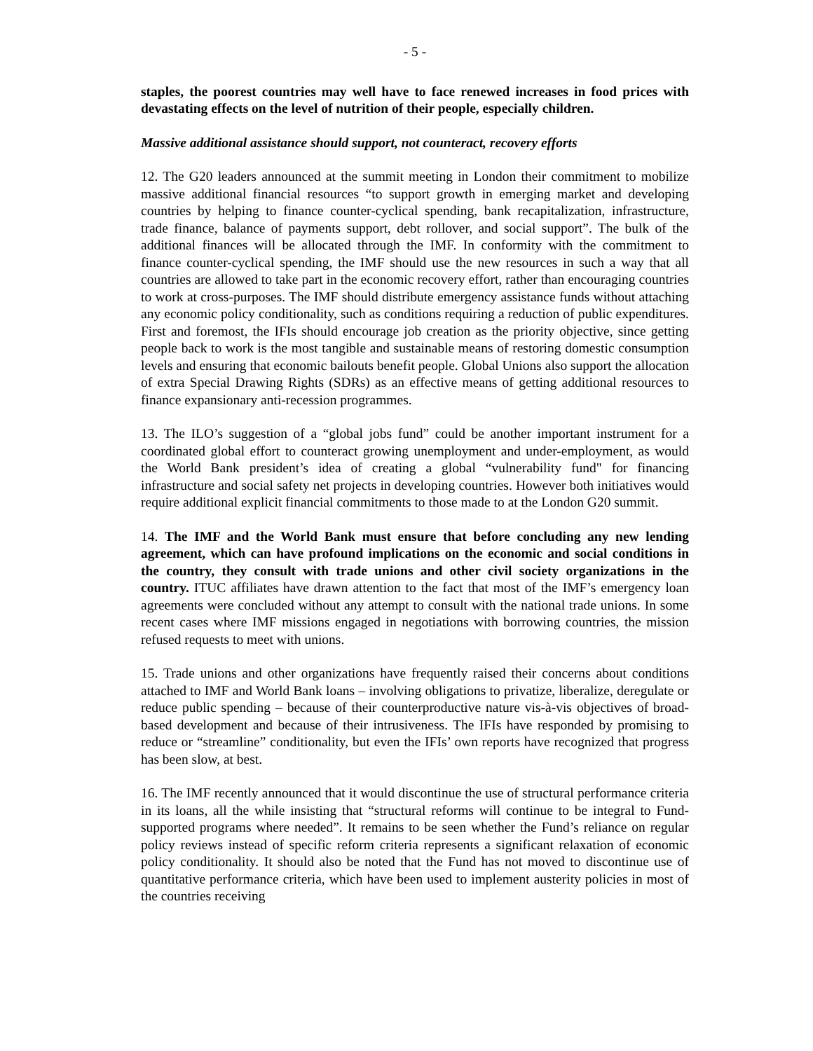- 5 -
staples, the poorest countries may well have to face renewed increases in food prices with devastating effects on the level of nutrition of their people, especially children.
Massive additional assistance should support, not counteract, recovery efforts
12. The G20 leaders announced at the summit meeting in London their commitment to mobilize massive additional financial resources “to support growth in emerging market and developing countries by helping to finance counter-cyclical spending, bank recapitalization, infrastructure, trade finance, balance of payments support, debt rollover, and social support”. The bulk of the additional finances will be allocated through the IMF. In conformity with the commitment to finance counter-cyclical spending, the IMF should use the new resources in such a way that all countries are allowed to take part in the economic recovery effort, rather than encouraging countries to work at cross-purposes. The IMF should distribute emergency assistance funds without attaching any economic policy conditionality, such as conditions requiring a reduction of public expenditures. First and foremost, the IFIs should encourage job creation as the priority objective, since getting people back to work is the most tangible and sustainable means of restoring domestic consumption levels and ensuring that economic bailouts benefit people. Global Unions also support the allocation of extra Special Drawing Rights (SDRs) as an effective means of getting additional resources to finance expansionary anti-recession programmes.
13. The ILO’s suggestion of a “global jobs fund” could be another important instrument for a coordinated global effort to counteract growing unemployment and under-employment, as would the World Bank president’s idea of creating a global “vulnerability fund" for financing infrastructure and social safety net projects in developing countries. However both initiatives would require additional explicit financial commitments to those made to at the London G20 summit.
14. The IMF and the World Bank must ensure that before concluding any new lending agreement, which can have profound implications on the economic and social conditions in the country, they consult with trade unions and other civil society organizations in the country. ITUC affiliates have drawn attention to the fact that most of the IMF’s emergency loan agreements were concluded without any attempt to consult with the national trade unions. In some recent cases where IMF missions engaged in negotiations with borrowing countries, the mission refused requests to meet with unions.
15. Trade unions and other organizations have frequently raised their concerns about conditions attached to IMF and World Bank loans – involving obligations to privatize, liberalize, deregulate or reduce public spending – because of their counterproductive nature vis-à-vis objectives of broad-based development and because of their intrusiveness. The IFIs have responded by promising to reduce or “streamline” conditionality, but even the IFIs’ own reports have recognized that progress has been slow, at best.
16. The IMF recently announced that it would discontinue the use of structural performance criteria in its loans, all the while insisting that “structural reforms will continue to be integral to Fund-supported programs where needed”. It remains to be seen whether the Fund’s reliance on regular policy reviews instead of specific reform criteria represents a significant relaxation of economic policy conditionality. It should also be noted that the Fund has not moved to discontinue use of quantitative performance criteria, which have been used to implement austerity policies in most of the countries receiving